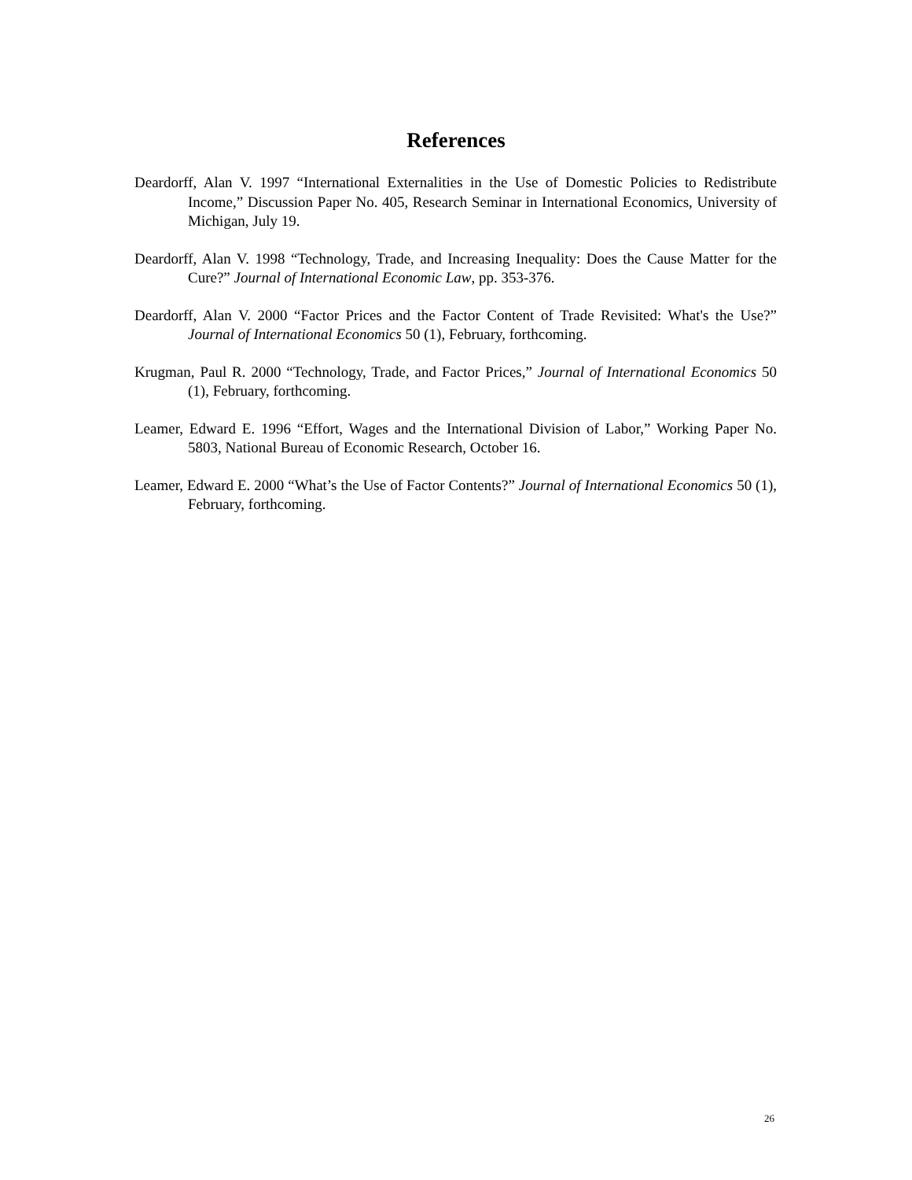References
Deardorff, Alan V. 1997 “International Externalities in the Use of Domestic Policies to Redistribute Income,” Discussion Paper No. 405, Research Seminar in International Economics, University of Michigan, July 19.
Deardorff, Alan V. 1998 “Technology, Trade, and Increasing Inequality: Does the Cause Matter for the Cure?” Journal of International Economic Law, pp. 353-376.
Deardorff, Alan V. 2000 “Factor Prices and the Factor Content of Trade Revisited: What's the Use?” Journal of International Economics 50 (1), February, forthcoming.
Krugman, Paul R. 2000 “Technology, Trade, and Factor Prices,” Journal of International Economics 50 (1), February, forthcoming.
Leamer, Edward E. 1996 “Effort, Wages and the International Division of Labor,” Working Paper No. 5803, National Bureau of Economic Research, October 16.
Leamer, Edward E. 2000 “What’s the Use of Factor Contents?” Journal of International Economics 50 (1), February, forthcoming.
26